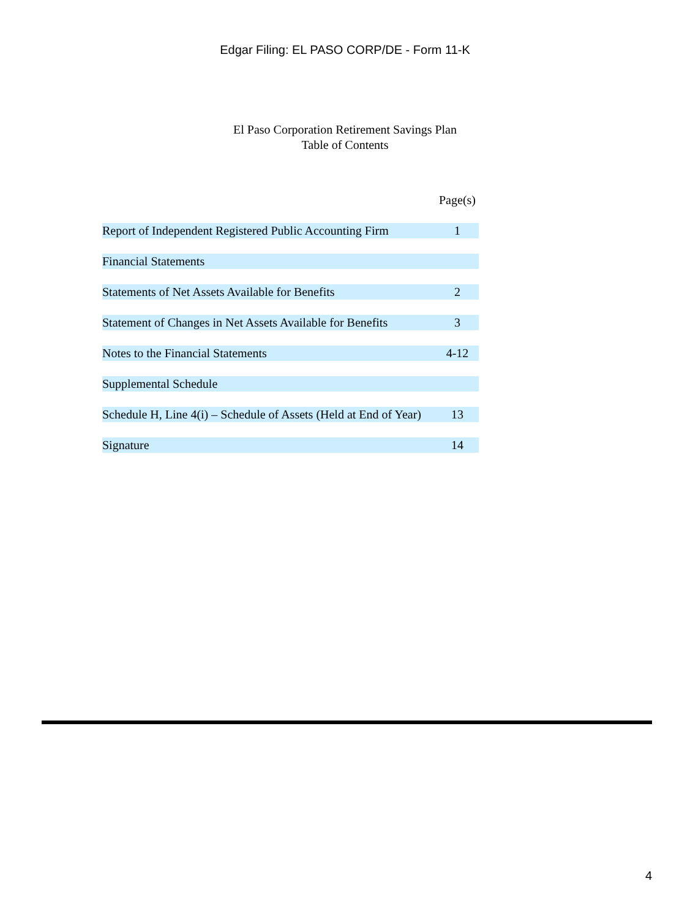Edgar Filing: EL PASO CORP/DE - Form 11-K
El Paso Corporation Retirement Savings Plan
Table of Contents
| | Page(s) |
| --- | --- |
| Report of Independent Registered Public Accounting Firm | 1 |
| Financial Statements | |
| Statements of Net Assets Available for Benefits | 2 |
| Statement of Changes in Net Assets Available for Benefits | 3 |
| Notes to the Financial Statements | 4-12 |
| Supplemental Schedule | |
| Schedule H, Line 4(i) – Schedule of Assets (Held at End of Year) | 13 |
| Signature | 14 |
4